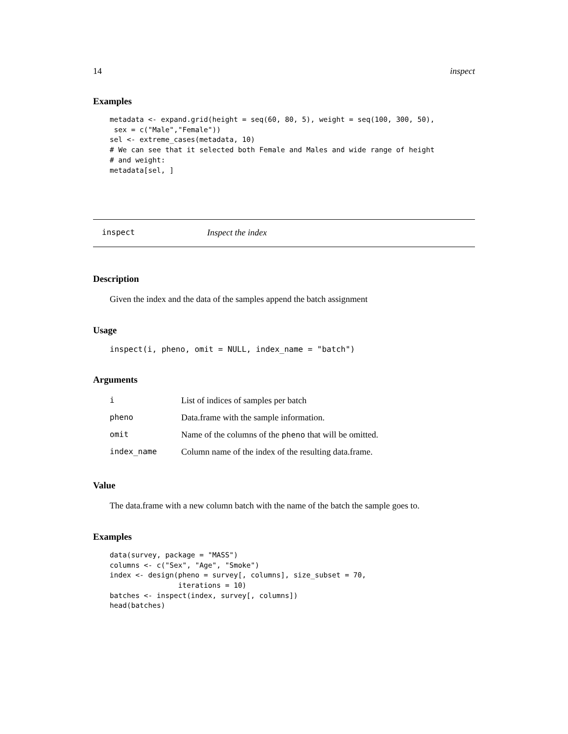14 inspect
Examples
metadata <- expand.grid(height = seq(60, 80, 5), weight = seq(100, 300, 50),
 sex = c("Male","Female"))
sel <- extreme_cases(metadata, 10)
# We can see that it selected both Female and Males and wide range of height
# and weight:
metadata[sel, ]
inspect Inspect the index
Description
Given the index and the data of the samples append the batch assignment
Usage
inspect(i, pheno, omit = NULL, index_name = "batch")
Arguments
| i | List of indices of samples per batch |
| pheno | Data.frame with the sample information. |
| omit | Name of the columns of the pheno that will be omitted. |
| index_name | Column name of the index of the resulting data.frame. |
Value
The data.frame with a new column batch with the name of the batch the sample goes to.
Examples
data(survey, package = "MASS")
columns <- c("Sex", "Age", "Smoke")
index <- design(pheno = survey[, columns], size_subset = 70,
                iterations = 10)
batches <- inspect(index, survey[, columns])
head(batches)